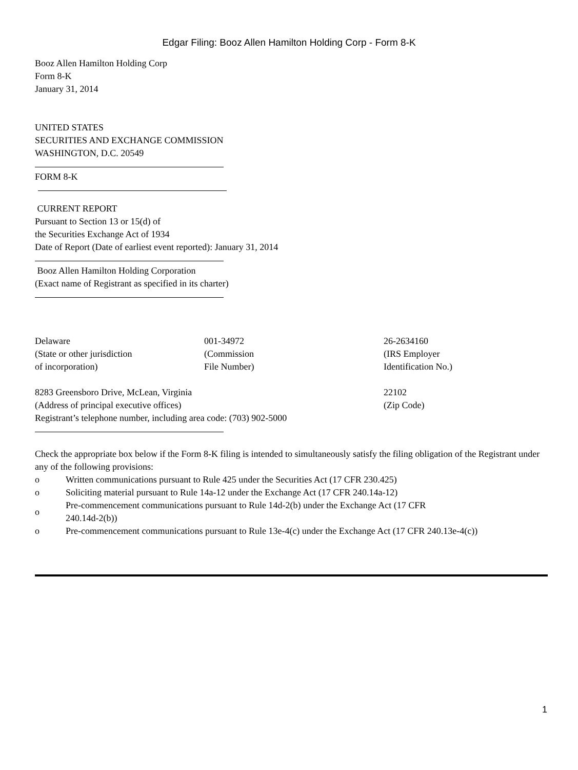Edgar Filing: Booz Allen Hamilton Holding Corp - Form 8-K
Booz Allen Hamilton Holding Corp
Form 8-K
January 31, 2014
UNITED STATES
SECURITIES AND EXCHANGE COMMISSION
WASHINGTON, D.C. 20549
FORM 8-K
CURRENT REPORT
Pursuant to Section 13 or 15(d) of
the Securities Exchange Act of 1934
Date of Report (Date of earliest event reported): January 31, 2014
Booz Allen Hamilton Holding Corporation
(Exact name of Registrant as specified in its charter)
| Delaware (State or other jurisdiction of incorporation) | 001-34972 (Commission File Number) | 26-2634160 (IRS Employer Identification No.) |
| 8283 Greensboro Drive, McLean, Virginia (Address of principal executive offices) | | 22102 (Zip Code) |
Registrant’s telephone number, including area code: (703) 902-5000
Check the appropriate box below if the Form 8-K filing is intended to simultaneously satisfy the filing obligation of the Registrant under any of the following provisions:
| o | Written communications pursuant to Rule 425 under the Securities Act (17 CFR 230.425) |
| o | Soliciting material pursuant to Rule 14a-12 under the Exchange Act (17 CFR 240.14a-12) |
| o | Pre-commencement communications pursuant to Rule 14d-2(b) under the Exchange Act (17 CFR 240.14d-2(b)) |
| o | Pre-commencement communications pursuant to Rule 13e-4(c) under the Exchange Act (17 CFR 240.13e-4(c)) |
1